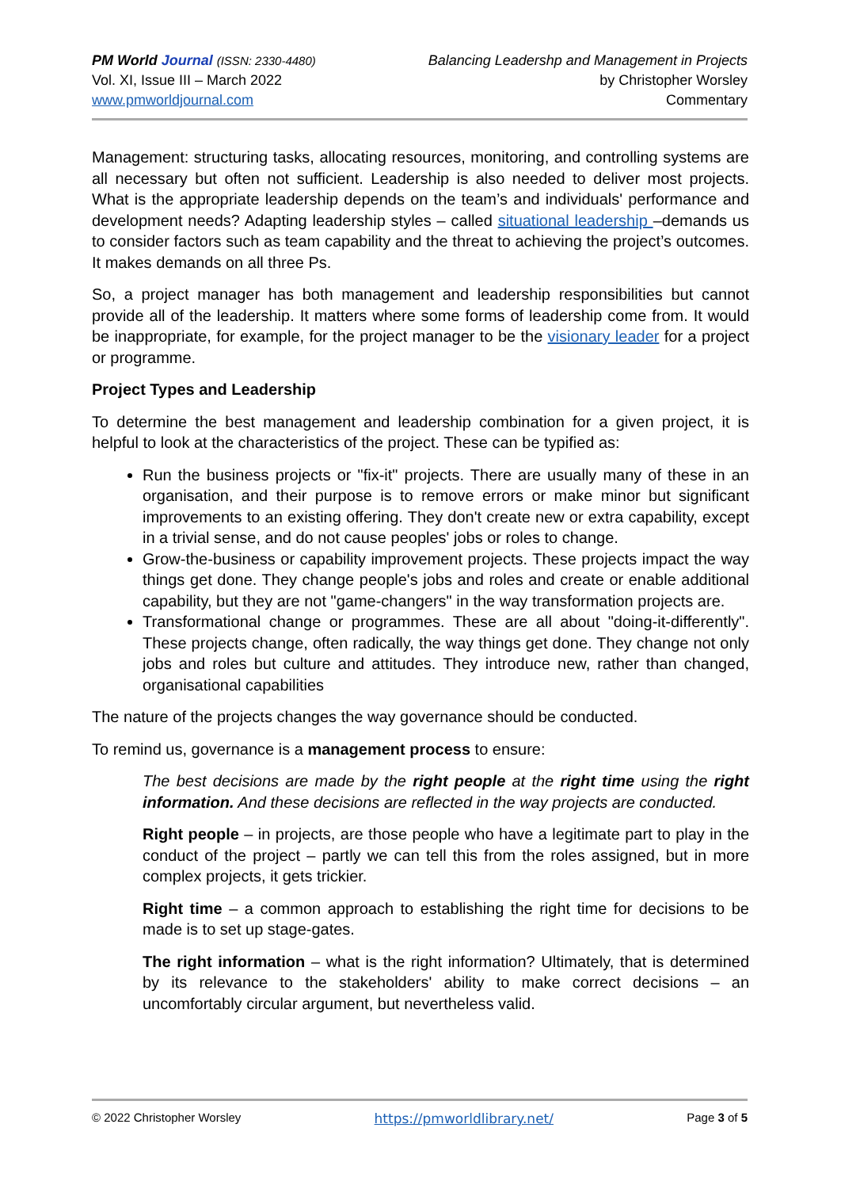PM World Journal (ISSN: 2330-4480)
Vol. XI, Issue III – March 2022
www.pmworldjournal.com
Balancing Leadershp and Management in Projects
by Christopher Worsley
Commentary
Management: structuring tasks, allocating resources, monitoring, and controlling systems are all necessary but often not sufficient. Leadership is also needed to deliver most projects. What is the appropriate leadership depends on the team’s and individuals' performance and development needs? Adapting leadership styles – called situational leadership –demands us to consider factors such as team capability and the threat to achieving the project’s outcomes. It makes demands on all three Ps.
So, a project manager has both management and leadership responsibilities but cannot provide all of the leadership. It matters where some forms of leadership come from. It would be inappropriate, for example, for the project manager to be the visionary leader for a project or programme.
Project Types and Leadership
To determine the best management and leadership combination for a given project, it is helpful to look at the characteristics of the project. These can be typified as:
Run the business projects or "fix-it" projects. There are usually many of these in an organisation, and their purpose is to remove errors or make minor but significant improvements to an existing offering. They don't create new or extra capability, except in a trivial sense, and do not cause peoples' jobs or roles to change.
Grow-the-business or capability improvement projects. These projects impact the way things get done. They change people's jobs and roles and create or enable additional capability, but they are not "game-changers" in the way transformation projects are.
Transformational change or programmes. These are all about "doing-it-differently". These projects change, often radically, the way things get done. They change not only jobs and roles but culture and attitudes. They introduce new, rather than changed, organisational capabilities
The nature of the projects changes the way governance should be conducted.
To remind us, governance is a management process to ensure:
The best decisions are made by the right people at the right time using the right information. And these decisions are reflected in the way projects are conducted.
Right people – in projects, are those people who have a legitimate part to play in the conduct of the project – partly we can tell this from the roles assigned, but in more complex projects, it gets trickier.
Right time – a common approach to establishing the right time for decisions to be made is to set up stage-gates.
The right information – what is the right information? Ultimately, that is determined by its relevance to the stakeholders' ability to make correct decisions – an uncomfortably circular argument, but nevertheless valid.
© 2022 Christopher Worsley https://pmworldlibrary.net/ Page 3 of 5